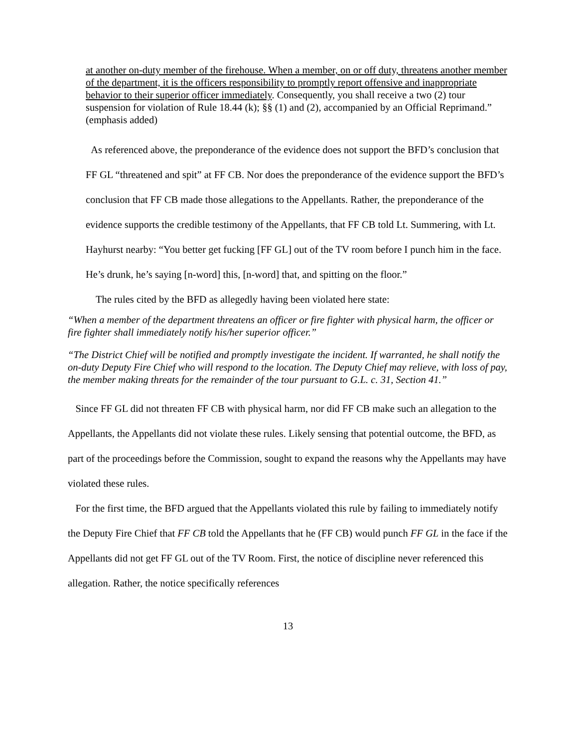at another on-duty member of the firehouse. When a member, on or off duty, threatens another member of the department, it is the officers responsibility to promptly report offensive and inappropriate behavior to their superior officer immediately. Consequently, you shall receive a two (2) tour suspension for violation of Rule 18.44 (k); §§ (1) and (2), accompanied by an Official Reprimand.” (emphasis added)
As referenced above, the preponderance of the evidence does not support the BFD’s conclusion that FF GL “threatened and spit” at FF CB. Nor does the preponderance of the evidence support the BFD’s conclusion that FF CB made those allegations to the Appellants. Rather, the preponderance of the evidence supports the credible testimony of the Appellants, that FF CB told Lt. Summering, with Lt. Hayhurst nearby: “You better get fucking [FF GL] out of the TV room before I punch him in the face. He’s drunk, he’s saying [n-word] this, [n-word] that, and spitting on the floor.”
The rules cited by the BFD as allegedly having been violated here state:
“When a member of the department threatens an officer or fire fighter with physical harm, the officer or fire fighter shall immediately notify his/her superior officer.”
“The District Chief will be notified and promptly investigate the incident. If warranted, he shall notify the on-duty Deputy Fire Chief who will respond to the location. The Deputy Chief may relieve, with loss of pay, the member making threats for the remainder of the tour pursuant to G.L. c. 31, Section 41.”
Since FF GL did not threaten FF CB with physical harm, nor did FF CB make such an allegation to the Appellants, the Appellants did not violate these rules. Likely sensing that potential outcome, the BFD, as part of the proceedings before the Commission, sought to expand the reasons why the Appellants may have violated these rules.
For the first time, the BFD argued that the Appellants violated this rule by failing to immediately notify the Deputy Fire Chief that FF CB told the Appellants that he (FF CB) would punch FF GL in the face if the Appellants did not get FF GL out of the TV Room. First, the notice of discipline never referenced this allegation. Rather, the notice specifically references
13